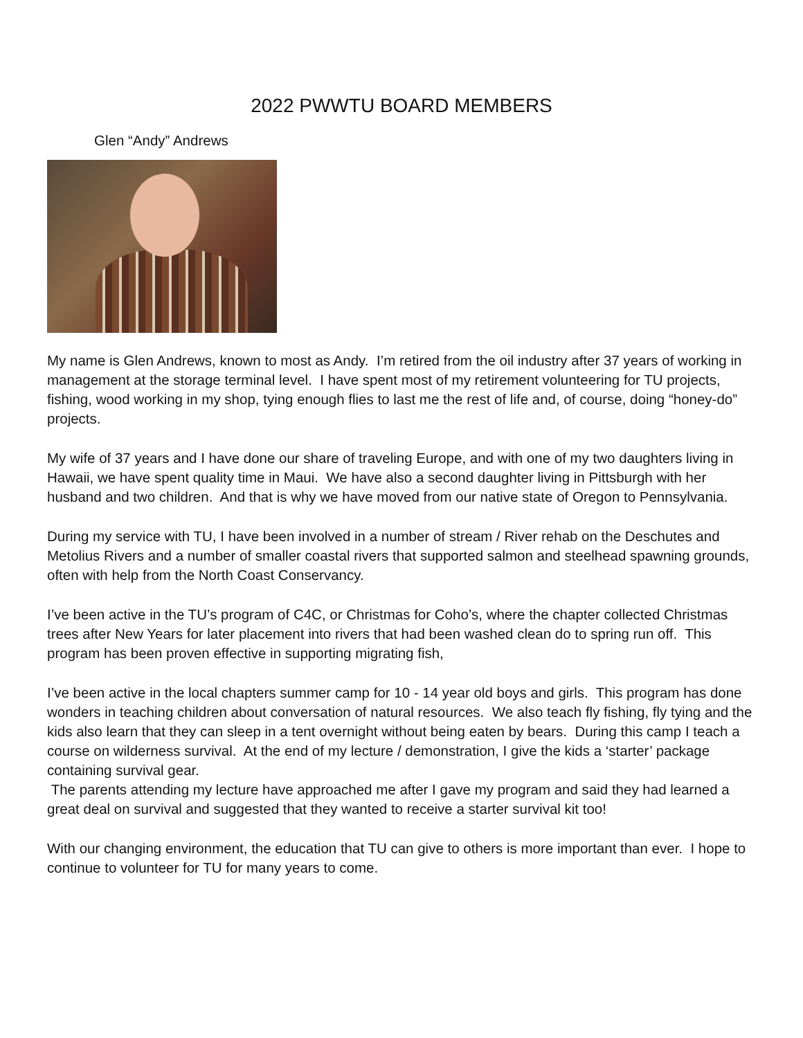2022 PWWTU BOARD MEMBERS
Glen “Andy” Andrews
My name is Glen Andrews, known to most as Andy. I’m retired from the oil industry after 37 years of working in management at the storage terminal level. I have spent most of my retirement volunteering for TU projects, fishing, wood working in my shop, tying enough flies to last me the rest of life and, of course, doing “honey-do” projects.
My wife of 37 years and I have done our share of traveling Europe, and with one of my two daughters living in Hawaii, we have spent quality time in Maui. We have also a second daughter living in Pittsburgh with her husband and two children. And that is why we have moved from our native state of Oregon to Pennsylvania.
During my service with TU, I have been involved in a number of stream / River rehab on the Deschutes and Metolius Rivers and a number of smaller coastal rivers that supported salmon and steelhead spawning grounds, often with help from the North Coast Conservancy.
I’ve been active in the TU’s program of C4C, or Christmas for Coho’s, where the chapter collected Christmas trees after New Years for later placement into rivers that had been washed clean do to spring run off. This program has been proven effective in supporting migrating fish,
I’ve been active in the local chapters summer camp for 10 - 14 year old boys and girls. This program has done wonders in teaching children about conversation of natural resources. We also teach fly fishing, fly tying and the kids also learn that they can sleep in a tent overnight without being eaten by bears. During this camp I teach a course on wilderness survival. At the end of my lecture / demonstration, I give the kids a ‘starter’ package containing survival gear.
The parents attending my lecture have approached me after I gave my program and said they had learned a great deal on survival and suggested that they wanted to receive a starter survival kit too!
With our changing environment, the education that TU can give to others is more important than ever. I hope to continue to volunteer for TU for many years to come.